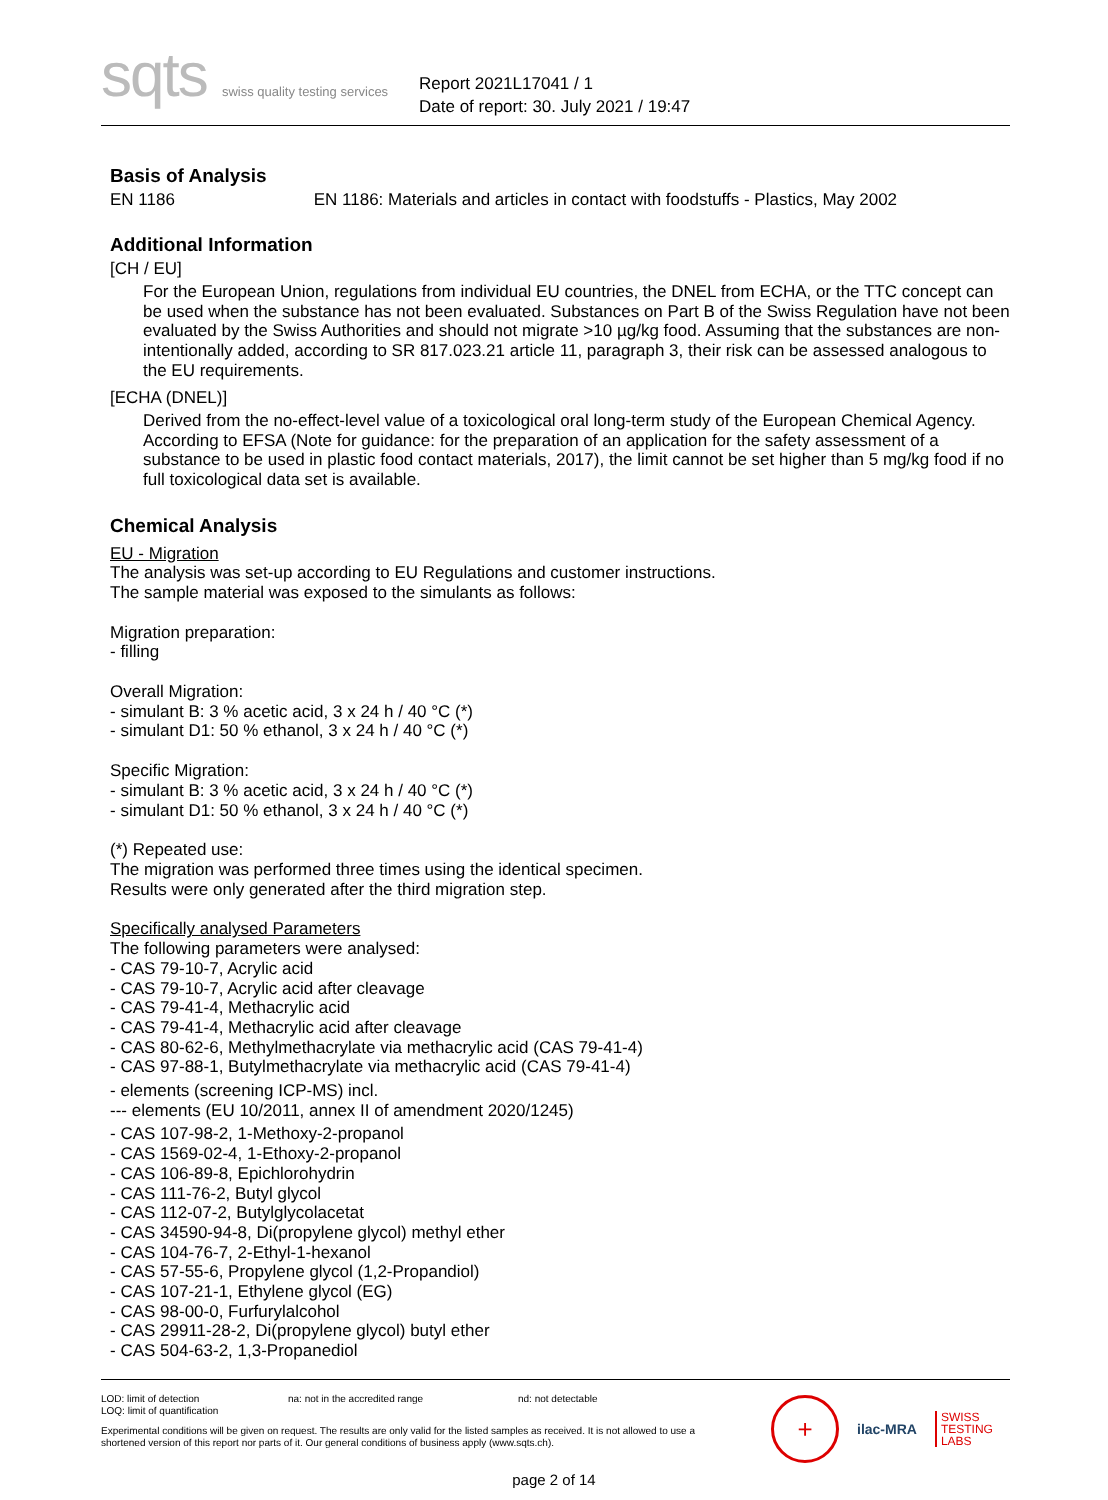sqts swiss quality testing services
Report 2021L17041 / 1
Date of report: 30. July 2021 / 19:47
Basis of Analysis
EN 1186 EN 1186: Materials and articles in contact with foodstuffs - Plastics, May 2002
Additional Information
[CH / EU]
For the European Union, regulations from individual EU countries, the DNEL from ECHA, or the TTC concept can be used when the substance has not been evaluated. Substances on Part B of the Swiss Regulation have not been evaluated by the Swiss Authorities and should not migrate >10 µg/kg food. Assuming that the substances are non-intentionally added, according to SR 817.023.21 article 11, paragraph 3, their risk can be assessed analogous to the EU requirements.
[ECHA (DNEL)]
Derived from the no-effect-level value of a toxicological oral long-term study of the European Chemical Agency. According to EFSA (Note for guidance: for the preparation of an application for the safety assessment of a substance to be used in plastic food contact materials, 2017), the limit cannot be set higher than 5 mg/kg food if no full toxicological data set is available.
Chemical Analysis
EU - Migration
The analysis was set-up according to EU Regulations and customer instructions.
The sample material was exposed to the simulants as follows:
Migration preparation:
- filling
Overall Migration:
- simulant B: 3 % acetic acid, 3 x 24 h / 40 °C (*)
- simulant D1: 50 % ethanol, 3 x 24 h / 40 °C (*)
Specific Migration:
- simulant B: 3 % acetic acid, 3 x 24 h / 40 °C (*)
- simulant D1: 50 % ethanol, 3 x 24 h / 40 °C (*)
(*) Repeated use:
The migration was performed three times using the identical specimen.
Results were only generated after the third migration step.
Specifically analysed Parameters
The following parameters were analysed:
- CAS 79-10-7, Acrylic acid
- CAS 79-10-7, Acrylic acid after cleavage
- CAS 79-41-4, Methacrylic acid
- CAS 79-41-4, Methacrylic acid after cleavage
- CAS 80-62-6, Methylmethacrylate via methacrylic acid (CAS 79-41-4)
- CAS 97-88-1, Butylmethacrylate via methacrylic acid (CAS 79-41-4)
- elements (screening ICP-MS) incl.
--- elements (EU 10/2011, annex II of amendment 2020/1245)
- CAS 107-98-2, 1-Methoxy-2-propanol
- CAS 1569-02-4, 1-Ethoxy-2-propanol
- CAS 106-89-8, Epichlorohydrin
- CAS 111-76-2, Butyl glycol
- CAS 112-07-2, Butylglycolacetat
- CAS 34590-94-8, Di(propylene glycol) methyl ether
- CAS 104-76-7, 2-Ethyl-1-hexanol
- CAS 57-55-6, Propylene glycol (1,2-Propandiol)
- CAS 107-21-1, Ethylene glycol (EG)
- CAS 98-00-0, Furfurylalcohol
- CAS 29911-28-2, Di(propylene glycol) butyl ether
- CAS 504-63-2, 1,3-Propanediol
LOD: limit of detection
LOQ: limit of quantification na: not in the accredited range nd: not detectable
Experimental conditions will be given on request. The results are only valid for the listed samples as received. It is not allowed to use a shortened version of this report nor parts of it. Our general conditions of business apply (www.sqts.ch).
+
ilac-MRA
SWISS
TESTING
LABS
page 2 of 14